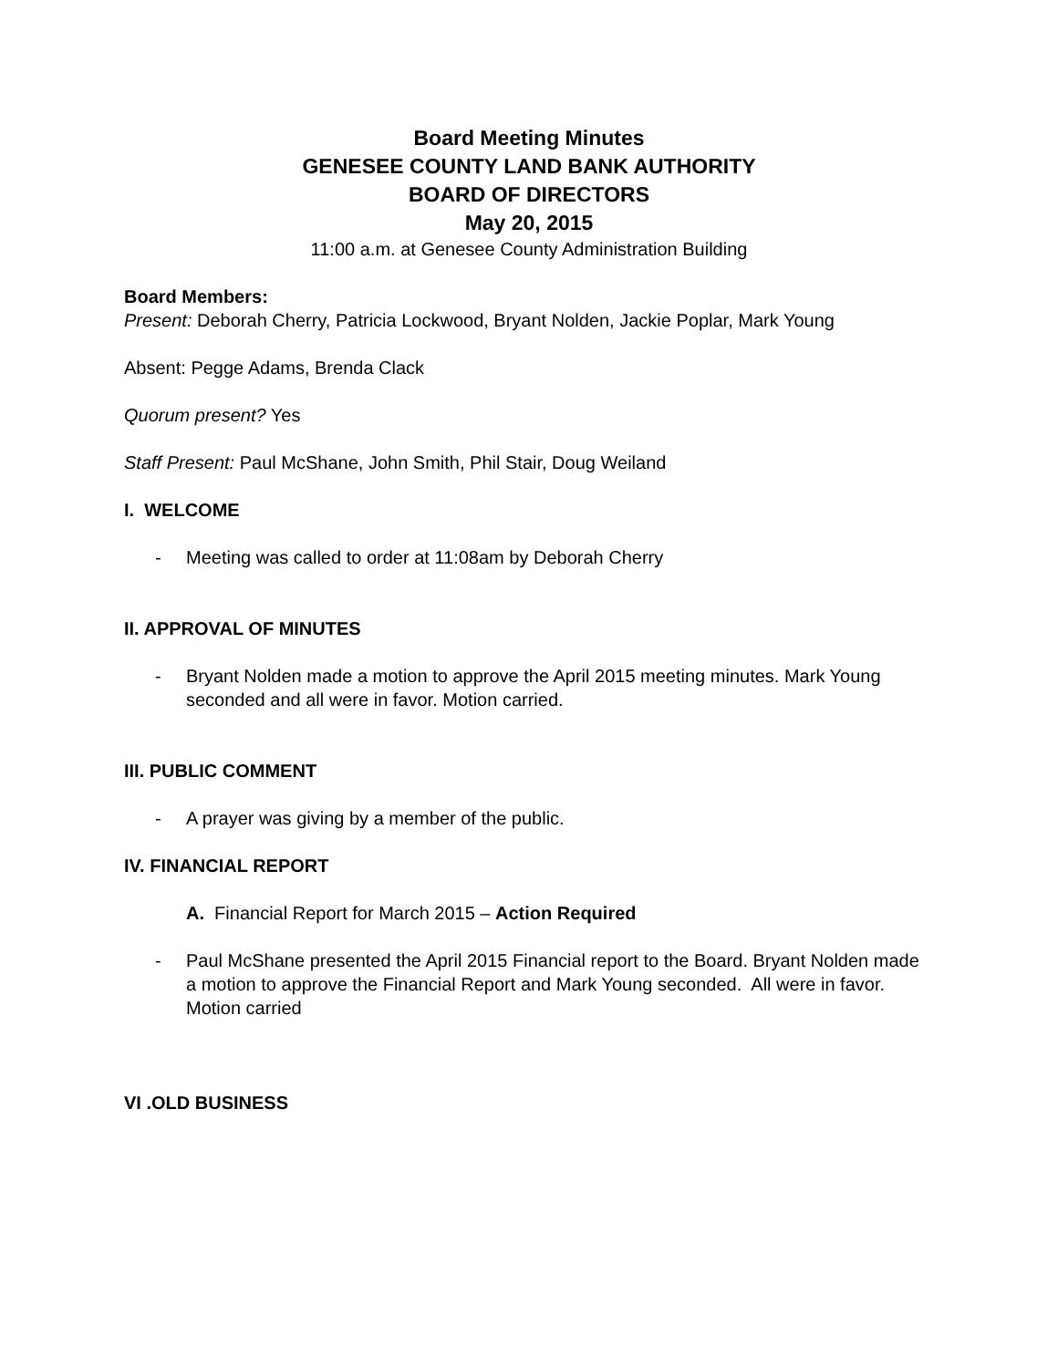Board Meeting Minutes
GENESEE COUNTY LAND BANK AUTHORITY
BOARD OF DIRECTORS
May 20, 2015
11:00 a.m. at Genesee County Administration Building
Board Members:
Present: Deborah Cherry, Patricia Lockwood, Bryant Nolden, Jackie Poplar, Mark Young
Absent: Pegge Adams, Brenda Clack
Quorum present? Yes
Staff Present: Paul McShane, John Smith, Phil Stair, Doug Weiland
I. WELCOME
- Meeting was called to order at 11:08am by Deborah Cherry
II. APPROVAL OF MINUTES
- Bryant Nolden made a motion to approve the April 2015 meeting minutes. Mark Young seconded and all were in favor. Motion carried.
III. PUBLIC COMMENT
- A prayer was giving by a member of the public.
IV. FINANCIAL REPORT
A. Financial Report for March 2015 – Action Required
- Paul McShane presented the April 2015 Financial report to the Board. Bryant Nolden made a motion to approve the Financial Report and Mark Young seconded. All were in favor. Motion carried
VI .OLD BUSINESS